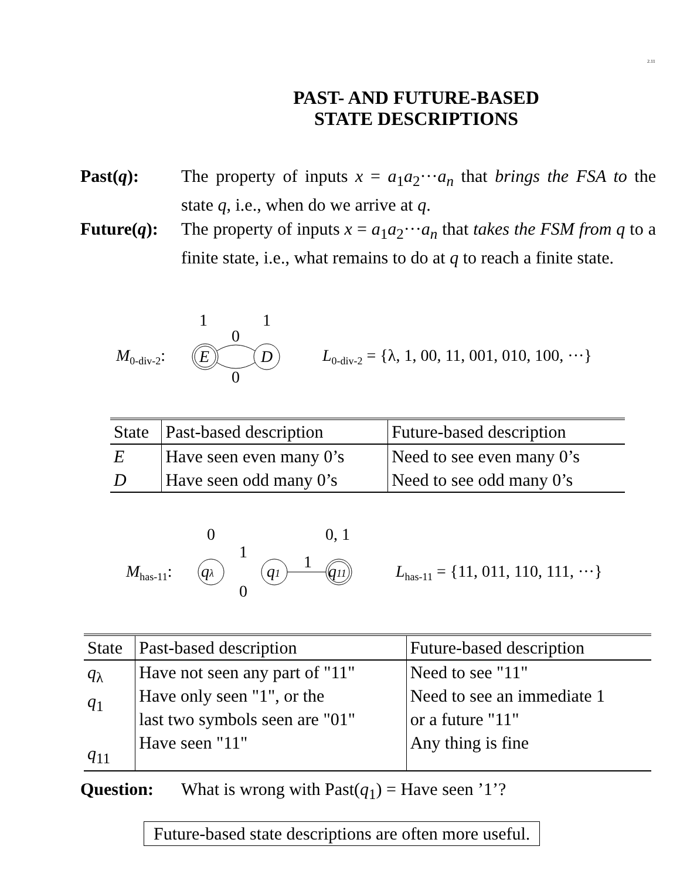2.11
PAST- AND FUTURE-BASED
STATE DESCRIPTIONS
Past(q): The property of inputs x = a<sub>1</sub>a<sub>2</sub>···a<sub>n</sub> that brings the FSA to the state q, i.e., when do we arrive at q.
Future(q):
The property of inputs x = a<sub>1</sub>a<sub>2</sub>···a<sub>n</sub> that takes the FSM from q to a finite state, i.e., what remains to do at q to reach a finite state.
M0-div-2:
E
D
1
1
0
0
L0-div-2 = {λ, 1, 00, 11, 001, 010, 100, ···}
| State | Past-based description | Future-based description |
| --- | --- | --- |
| E D | Have seen even many 0’s Have seen odd many 0’s | Need to see even many 0’s Need to see odd many 0’s |
Mhas-11:
qλ
q1
q11
0
0, 1
1
1
0
Lhas-11 = {11, 011, 110, 111, ···}
| State | Past-based description | Future-based description |
| --- | --- | --- |
| q<sub>λ</sub> q<sub>1</sub> q<sub>11</sub> | Have not seen any part of "11" Have only seen "1", or the last two symbols seen are "01" Have seen "11" | Need to see "11" Need to see an immediate 1 or a future "11" Any thing is fine |
Question: What is wrong with Past(q<sub>1</sub>) = Have seen ’1’?
Future-based state descriptions are often more useful.